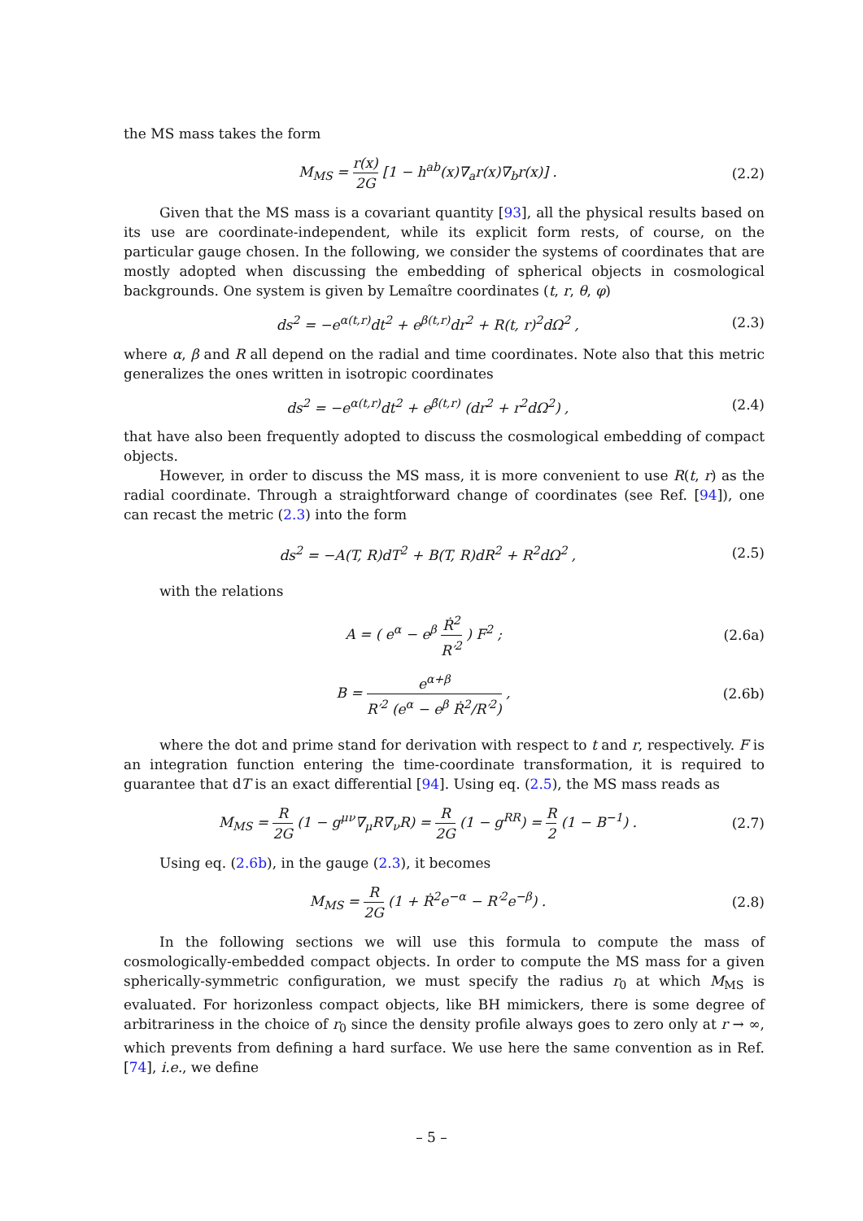the MS mass takes the form
M<sub>MS</sub> = r(x) 2G [1 − h<sup>ab</sup>(x)∇<sub>a</sub>r(x)∇<sub>b</sub>r(x)] .
(2.2)
Given that the MS mass is a covariant quantity [93], all the physical results based on its use are coordinate-independent, while its explicit form rests, of course, on the particular gauge chosen. In the following, we consider the systems of coordinates that are mostly adopted when discussing the embedding of spherical objects in cosmological backgrounds. One system is given by Lemaître coordinates (t, r, θ, φ)
ds<sup>2</sup> = −e<sup>α(t,r)</sup>dt<sup>2</sup> + e<sup>β(t,r)</sup>dr<sup>2</sup> + R(t, r)<sup>2</sup>dΩ<sup>2</sup> ,
(2.3)
where α, β and R all depend on the radial and time coordinates. Note also that this metric generalizes the ones written in isotropic coordinates
ds<sup>2</sup> = −e<sup>α(t,r)</sup>dt<sup>2</sup> + e<sup>β̃(t,r)</sup> (dr<sup>2</sup> + r<sup>2</sup>dΩ<sup>2</sup>) ,
(2.4)
that have also been frequently adopted to discuss the cosmological embedding of compact objects.
However, in order to discuss the MS mass, it is more convenient to use R(t, r) as the radial coordinate. Through a straightforward change of coordinates (see Ref. [94]), one can recast the metric (2.3) into the form
ds<sup>2</sup> = −A(T, R)dT<sup>2</sup> + B(T, R)dR<sup>2</sup> + R<sup>2</sup>dΩ<sup>2</sup> ,
(2.5)
with the relations
A = ( e<sup>α</sup> − e<sup>β</sup> Ṙ<sup>2</sup> R′<sup>2</sup> ) F<sup>2</sup> ; (2.6a)
B = e<sup>α+β</sup> R′<sup>2</sup> (e<sup>α</sup> − e<sup>β</sup> Ṙ<sup>2</sup>/R′<sup>2</sup>) ,
(2.6b)
where the dot and prime stand for derivation with respect to t and r, respectively. F is an integration function entering the time-coordinate transformation, it is required to guarantee that dT is an exact differential [94]. Using eq. (2.5), the MS mass reads as
M<sub>MS</sub> = R 2G (1 − g<sup>μν</sup>∇<sub>μ</sub>R∇<sub>ν</sub>R) = R 2G (1 − g<sup>RR</sup>) = R 2 (1 − B<sup>−1</sup>) .
(2.7)
Using eq. (2.6b), in the gauge (2.3), it becomes
M<sub>MS</sub> = R 2G (1 + Ṙ<sup>2</sup>e<sup>−α</sup> − R′<sup>2</sup>e<sup>−β</sup>) .
(2.8)
In the following sections we will use this formula to compute the mass of cosmologically-embedded compact objects. In order to compute the MS mass for a given spherically-symmetric configuration, we must specify the radius r<sub>0</sub> at which M<sub>MS</sub> is evaluated. For horizonless compact objects, like BH mimickers, there is some degree of arbitrariness in the choice of r<sub>0</sub> since the density profile always goes to zero only at r → ∞, which prevents from defining a hard surface. We use here the same convention as in Ref. [74], i.e., we define
– 5 –